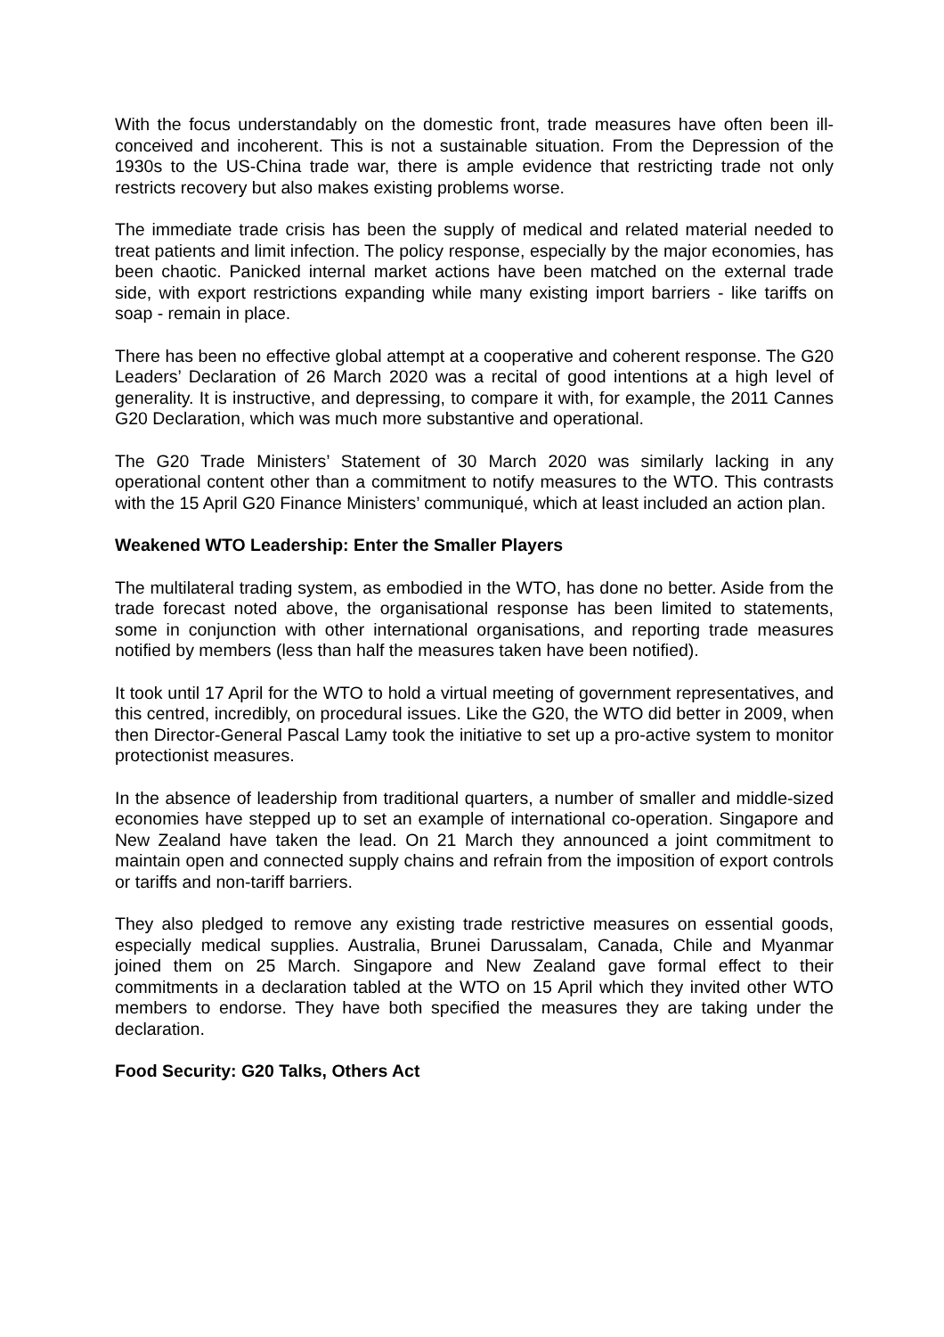With the focus understandably on the domestic front, trade measures have often been ill-conceived and incoherent. This is not a sustainable situation. From the Depression of the 1930s to the US-China trade war, there is ample evidence that restricting trade not only restricts recovery but also makes existing problems worse.
The immediate trade crisis has been the supply of medical and related material needed to treat patients and limit infection. The policy response, especially by the major economies, has been chaotic. Panicked internal market actions have been matched on the external trade side, with export restrictions expanding while many existing import barriers - like tariffs on soap - remain in place.
There has been no effective global attempt at a cooperative and coherent response. The G20 Leaders’ Declaration of 26 March 2020 was a recital of good intentions at a high level of generality. It is instructive, and depressing, to compare it with, for example, the 2011 Cannes G20 Declaration, which was much more substantive and operational.
The G20 Trade Ministers’ Statement of 30 March 2020 was similarly lacking in any operational content other than a commitment to notify measures to the WTO. This contrasts with the 15 April G20 Finance Ministers’ communiqué, which at least included an action plan.
Weakened WTO Leadership: Enter the Smaller Players
The multilateral trading system, as embodied in the WTO, has done no better. Aside from the trade forecast noted above, the organisational response has been limited to statements, some in conjunction with other international organisations, and reporting trade measures notified by members (less than half the measures taken have been notified).
It took until 17 April for the WTO to hold a virtual meeting of government representatives, and this centred, incredibly, on procedural issues. Like the G20, the WTO did better in 2009, when then Director-General Pascal Lamy took the initiative to set up a pro-active system to monitor protectionist measures.
In the absence of leadership from traditional quarters, a number of smaller and middle-sized economies have stepped up to set an example of international co-operation. Singapore and New Zealand have taken the lead. On 21 March they announced a joint commitment to maintain open and connected supply chains and refrain from the imposition of export controls or tariffs and non-tariff barriers.
They also pledged to remove any existing trade restrictive measures on essential goods, especially medical supplies. Australia, Brunei Darussalam, Canada, Chile and Myanmar joined them on 25 March. Singapore and New Zealand gave formal effect to their commitments in a declaration tabled at the WTO on 15 April which they invited other WTO members to endorse. They have both specified the measures they are taking under the declaration.
Food Security: G20 Talks, Others Act